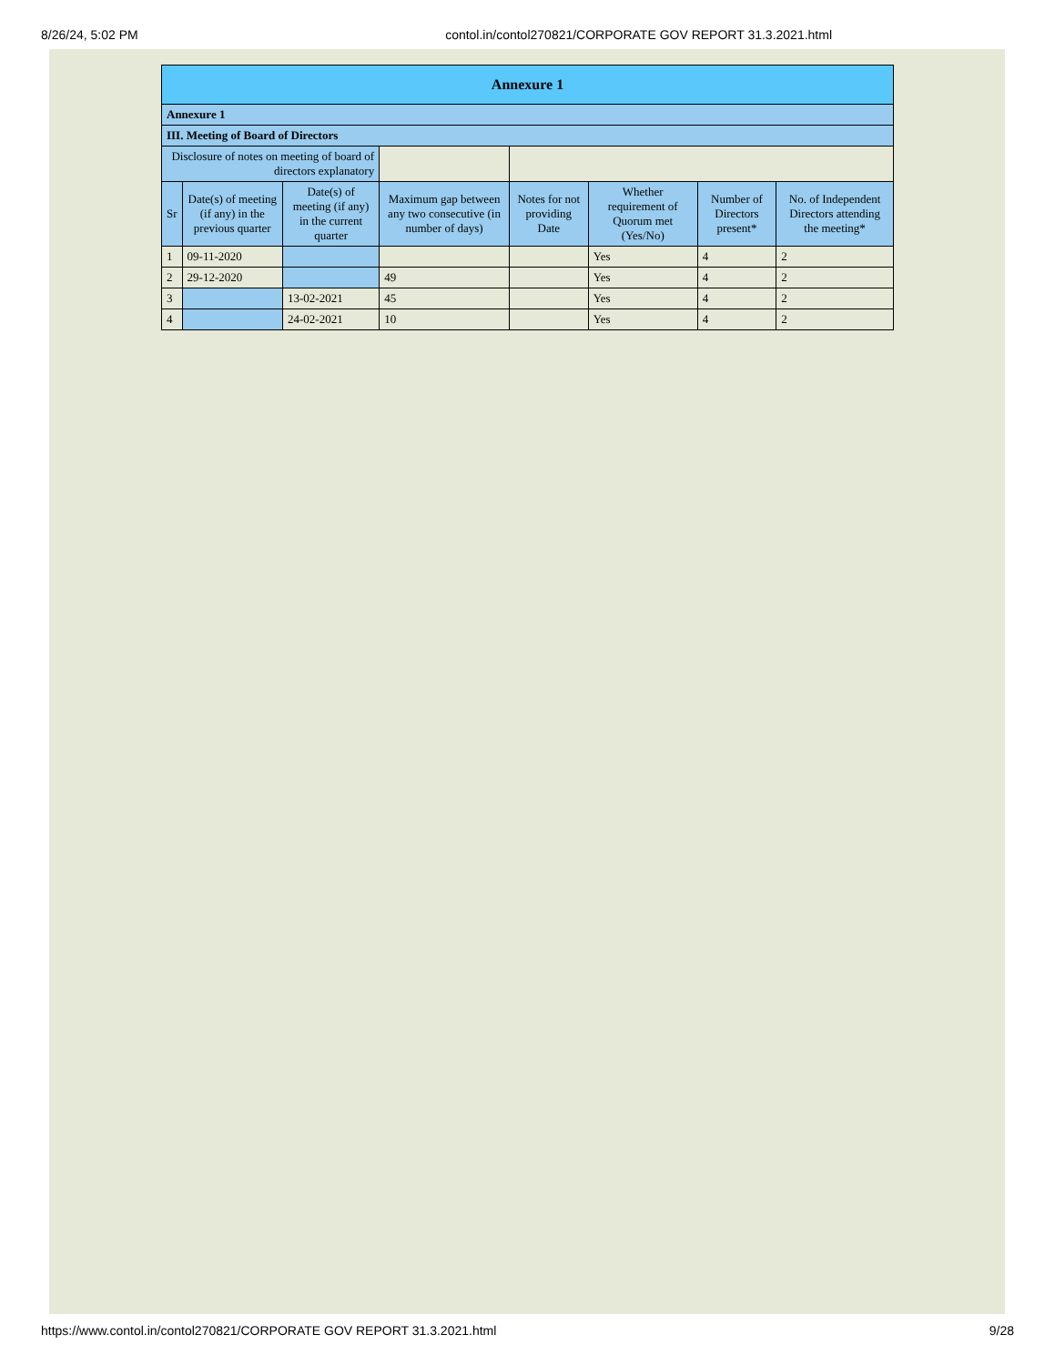8/26/24, 5:02 PM contol.in/contol270821/CORPORATE GOV REPORT 31.3.2021.html
| Annexure 1 | | | | | | | |
| --- | --- | --- | --- | --- | --- | --- | --- |
| Annexure 1 | | | | | | | |
| III. Meeting of Board of Directors | | | | | | | |
| Disclosure of notes on meeting of board of directors explanatory | | | | | | | |
| Sr | Date(s) of meeting (if any) in the previous quarter | Date(s) of meeting (if any) in the current quarter | Maximum gap between any two consecutive (in number of days) | Notes for not providing Date | Whether requirement of Quorum met (Yes/No) | Number of Directors present* | No. of Independent Directors attending the meeting* |
| 1 | 09-11-2020 | | | | Yes | 4 | 2 |
| 2 | 29-12-2020 | | 49 | | Yes | 4 | 2 |
| 3 | | 13-02-2021 | 45 | | Yes | 4 | 2 |
| 4 | | 24-02-2021 | 10 | | Yes | 4 | 2 |
https://www.contol.in/contol270821/CORPORATE GOV REPORT 31.3.2021.html 9/28